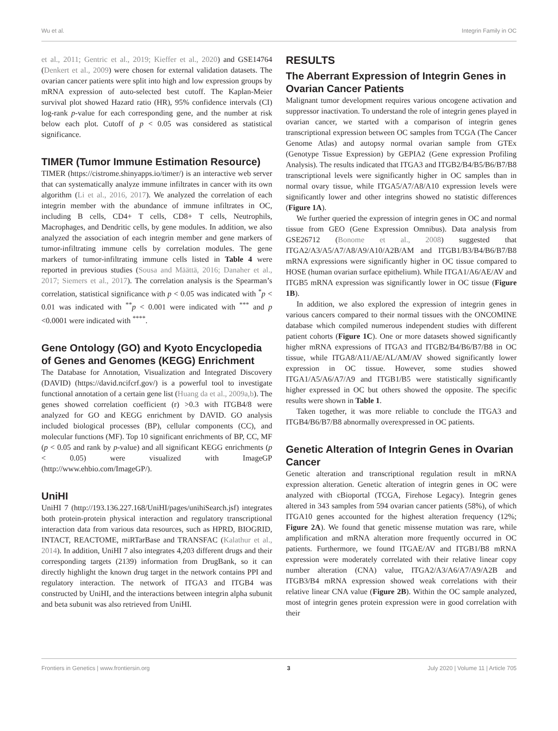Wu et al. Integrin Family in OC
et al., 2011; Gentric et al., 2019; Kieffer et al., 2020) and GSE14764 (Denkert et al., 2009) were chosen for external validation datasets. The ovarian cancer patients were split into high and low expression groups by mRNA expression of auto-selected best cutoff. The Kaplan-Meier survival plot showed Hazard ratio (HR), 95% confidence intervals (CI) log-rank p-value for each corresponding gene, and the number at risk below each plot. Cutoff of p < 0.05 was considered as statistical significance.
TIMER (Tumor Immune Estimation Resource)
TIMER (https://cistrome.shinyapps.io/timer/) is an interactive web server that can systematically analyze immune infiltrates in cancer with its own algorithm (Li et al., 2016, 2017). We analyzed the correlation of each integrin member with the abundance of immune infiltrates in OC, including B cells, CD4+ T cells, CD8+ T cells, Neutrophils, Macrophages, and Dendritic cells, by gene modules. In addition, we also analyzed the association of each integrin member and gene markers of tumor-infiltrating immune cells by correlation modules. The gene markers of tumor-infiltrating immune cells listed in Table 4 were reported in previous studies (Sousa and Määttä, 2016; Danaher et al., 2017; Siemers et al., 2017). The correlation analysis is the Spearman’s correlation, statistical significance with p < 0.05 was indicated with <sup>*</sup>p < 0.01 was indicated with <sup>**</sup>p < 0.001 were indicated with <sup>***</sup> and p <0.0001 were indicated with <sup>****</sup>.
Gene Ontology (GO) and Kyoto Encyclopedia of Genes and Genomes (KEGG) Enrichment
The Database for Annotation, Visualization and Integrated Discovery (DAVID) (https://david.ncifcrf.gov/) is a powerful tool to investigate functional annotation of a certain gene list (Huang da et al., 2009a,b). The genes showed correlation coefficient (r) >0.3 with ITGB4/8 were analyzed for GO and KEGG enrichment by DAVID. GO analysis included biological processes (BP), cellular components (CC), and molecular functions (MF). Top 10 significant enrichments of BP, CC, MF (p < 0.05 and rank by p-value) and all significant KEGG enrichments (p < 0.05) were visualized with ImageGP (http://www.ehbio.com/ImageGP/).
UniHI
UniHI 7 (http://193.136.227.168/UniHI/pages/unihiSearch.jsf) integrates both protein-protein physical interaction and regulatory transcriptional interaction data from various data resources, such as HPRD, BIOGRID, INTACT, REACTOME, miRTarBase and TRANSFAC (Kalathur et al., 2014). In addition, UniHI 7 also integrates 4,203 different drugs and their corresponding targets (2139) information from DrugBank, so it can directly highlight the known drug target in the network contains PPI and regulatory interaction. The network of ITGA3 and ITGB4 was constructed by UniHI, and the interactions between integrin alpha subunit and beta subunit was also retrieved from UniHI.
RESULTS
The Aberrant Expression of Integrin Genes in Ovarian Cancer Patients
Malignant tumor development requires various oncogene activation and suppressor inactivation. To understand the role of integrin genes played in ovarian cancer, we started with a comparison of integrin genes transcriptional expression between OC samples from TCGA (The Cancer Genome Atlas) and autopsy normal ovarian sample from GTEx (Genotype Tissue Expression) by GEPIA2 (Gene expression Profiling Analysis). The results indicated that ITGA3 and ITGB2/B4/B5/B6/B7/B8 transcriptional levels were significantly higher in OC samples than in normal ovary tissue, while ITGA5/A7/A8/A10 expression levels were significantly lower and other integrins showed no statistic differences (Figure 1A).
We further queried the expression of integrin genes in OC and normal tissue from GEO (Gene Expression Omnibus). Data analysis from GSE26712 (Bonome et al., 2008) suggested that ITGA2/A3/A5/A7/A8/A9/A10/A2B/AM and ITGB1/B3/B4/B6/B7/B8 mRNA expressions were significantly higher in OC tissue compared to HOSE (human ovarian surface epithelium). While ITGA1/A6/AE/AV and ITGB5 mRNA expression was significantly lower in OC tissue (Figure 1B).
In addition, we also explored the expression of integrin genes in various cancers compared to their normal tissues with the ONCOMINE database which compiled numerous independent studies with different patient cohorts (Figure 1C). One or more datasets showed significantly higher mRNA expressions of ITGA3 and ITGB2/B4/B6/B7/B8 in OC tissue, while ITGA8/A11/AE/AL/AM/AV showed significantly lower expression in OC tissue. However, some studies showed ITGA1/A5/A6/A7/A9 and ITGB1/B5 were statistically significantly higher expressed in OC but others showed the opposite. The specific results were shown in Table 1.
Taken together, it was more reliable to conclude the ITGA3 and ITGB4/B6/B7/B8 abnormally overexpressed in OC patients.
Genetic Alteration of Integrin Genes in Ovarian Cancer
Genetic alteration and transcriptional regulation result in mRNA expression alteration. Genetic alteration of integrin genes in OC were analyzed with cBioportal (TCGA, Firehose Legacy). Integrin genes altered in 343 samples from 594 ovarian cancer patients (58%), of which ITGA10 genes accounted for the highest alteration frequency (12%; Figure 2A). We found that genetic missense mutation was rare, while amplification and mRNA alteration more frequently occurred in OC patients. Furthermore, we found ITGAE/AV and ITGB1/B8 mRNA expression were moderately correlated with their relative linear copy number alteration (CNA) value, ITGA2/A3/A6/A7/A9/A2B and ITGB3/B4 mRNA expression showed weak correlations with their relative linear CNA value (Figure 2B). Within the OC sample analyzed, most of integrin genes protein expression were in good correlation with their
Frontiers in Genetics | www.frontiersin.org 3 July 2020 | Volume 11 | Article 705